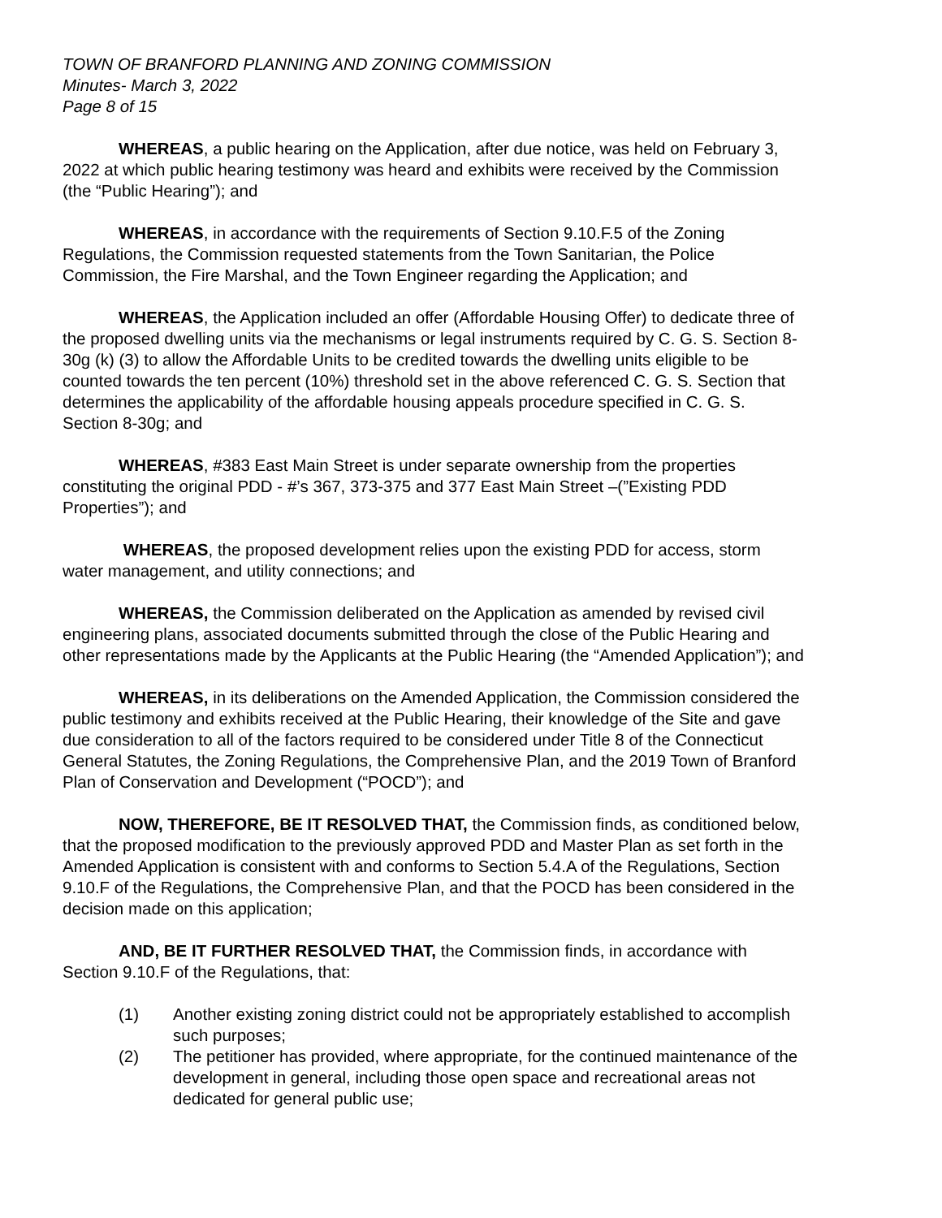TOWN OF BRANFORD PLANNING AND ZONING COMMISSION
Minutes- March 3, 2022
Page 8 of 15
WHEREAS, a public hearing on the Application, after due notice, was held on February 3, 2022 at which public hearing testimony was heard and exhibits were received by the Commission (the “Public Hearing”); and
WHEREAS, in accordance with the requirements of Section 9.10.F.5 of the Zoning Regulations, the Commission requested statements from the Town Sanitarian, the Police Commission, the Fire Marshal, and the Town Engineer regarding the Application; and
WHEREAS, the Application included an offer (Affordable Housing Offer) to dedicate three of the proposed dwelling units via the mechanisms or legal instruments required by C. G. S. Section 8-30g (k) (3) to allow the Affordable Units to be credited towards the dwelling units eligible to be counted towards the ten percent (10%) threshold set in the above referenced C. G. S. Section that determines the applicability of the affordable housing appeals procedure specified in C. G. S. Section 8-30g; and
WHEREAS, #383 East Main Street is under separate ownership from the properties constituting the original PDD - #’s 367, 373-375 and 377 East Main Street –(”Existing PDD Properties”); and
WHEREAS, the proposed development relies upon the existing PDD for access, storm water management, and utility connections; and
WHEREAS, the Commission deliberated on the Application as amended by revised civil engineering plans, associated documents submitted through the close of the Public Hearing and other representations made by the Applicants at the Public Hearing (the “Amended Application”); and
WHEREAS, in its deliberations on the Amended Application, the Commission considered the public testimony and exhibits received at the Public Hearing, their knowledge of the Site and gave due consideration to all of the factors required to be considered under Title 8 of the Connecticut General Statutes, the Zoning Regulations, the Comprehensive Plan, and the 2019 Town of Branford Plan of Conservation and Development (“POCD”); and
NOW, THEREFORE, BE IT RESOLVED THAT, the Commission finds, as conditioned below, that the proposed modification to the previously approved PDD and Master Plan as set forth in the Amended Application is consistent with and conforms to Section 5.4.A of the Regulations, Section 9.10.F of the Regulations, the Comprehensive Plan, and that the POCD has been considered in the decision made on this application;
AND, BE IT FURTHER RESOLVED THAT, the Commission finds, in accordance with Section 9.10.F of the Regulations, that:
(1) Another existing zoning district could not be appropriately established to accomplish such purposes;
(2) The petitioner has provided, where appropriate, for the continued maintenance of the development in general, including those open space and recreational areas not dedicated for general public use;